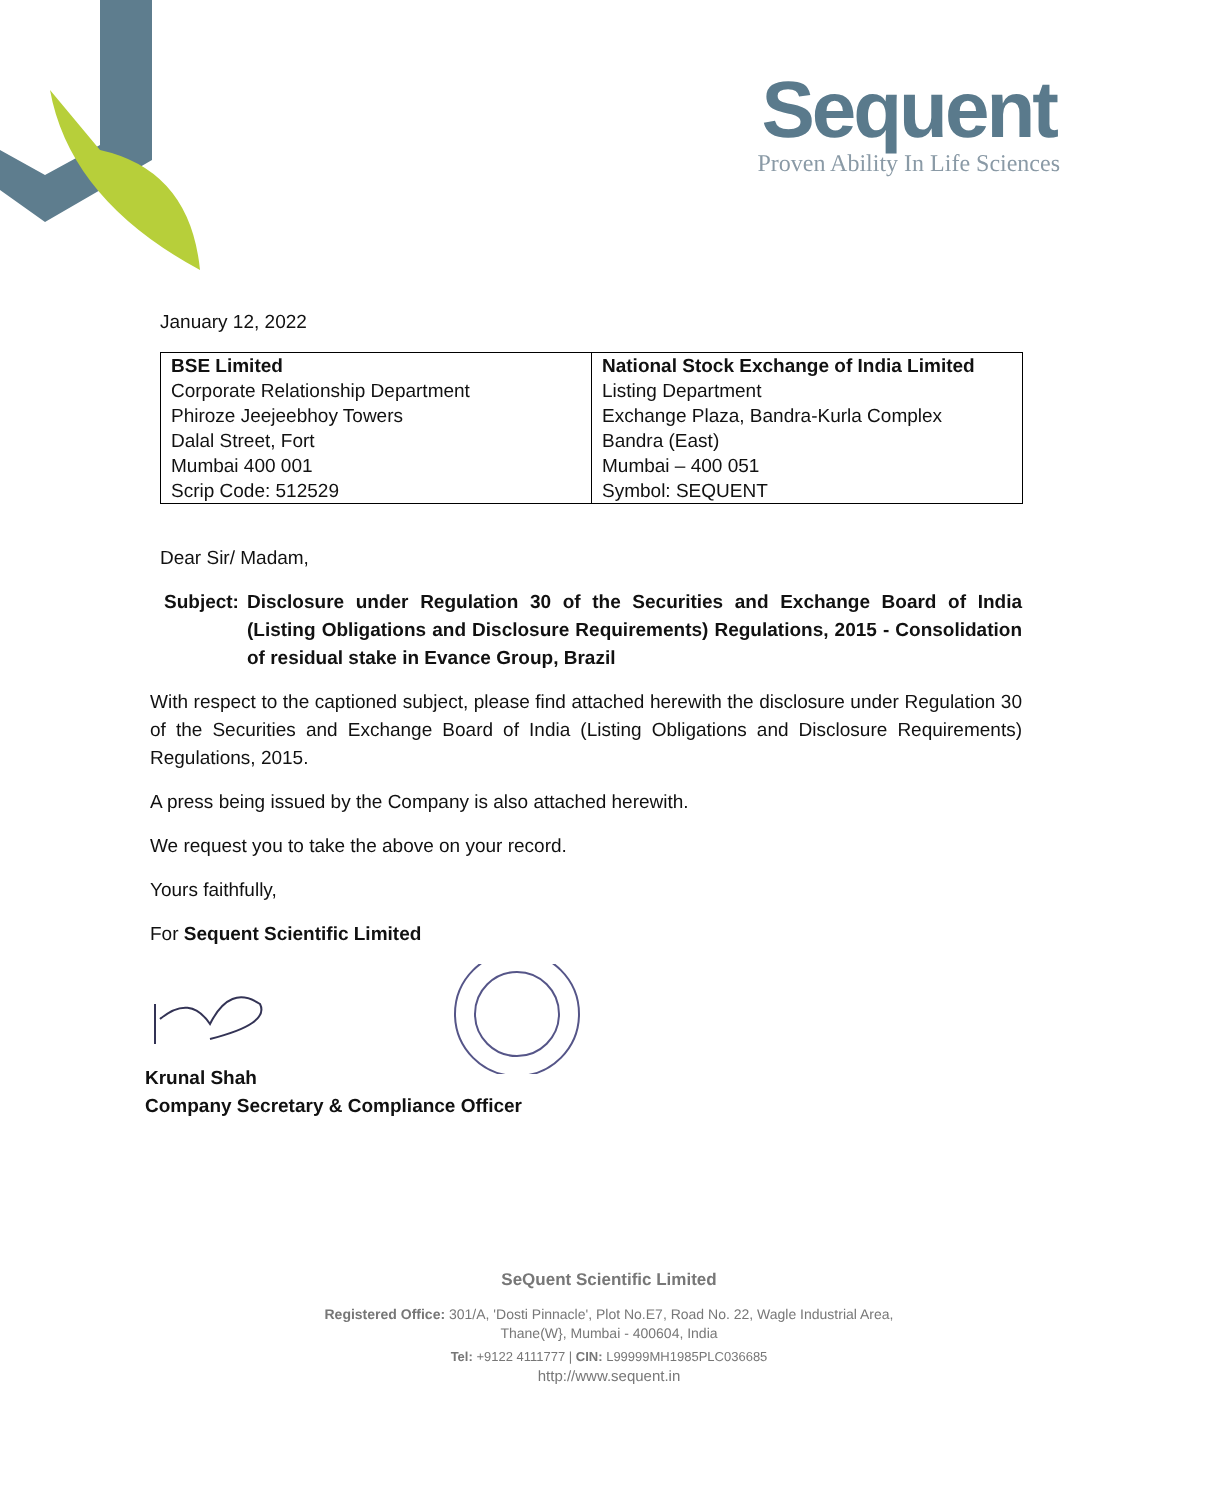Sequent
Proven Ability In Life Sciences
January 12, 2022
| BSE Limited | National Stock Exchange of India Limited |
| Corporate Relationship Department | Listing Department |
| Phiroze Jeejeebhoy Towers | Exchange Plaza, Bandra-Kurla Complex |
| Dalal Street, Fort | Bandra (East) |
| Mumbai 400 001 | Mumbai – 400 051 |
| Scrip Code: 512529 | Symbol: SEQUENT |
Dear Sir/ Madam,
Subject: Disclosure under Regulation 30 of the Securities and Exchange Board of India (Listing Obligations and Disclosure Requirements) Regulations, 2015 - Consolidation of residual stake in Evance Group, Brazil
With respect to the captioned subject, please find attached herewith the disclosure under Regulation 30 of the Securities and Exchange Board of India (Listing Obligations and Disclosure Requirements) Regulations, 2015.
A press being issued by the Company is also attached herewith.
We request you to take the above on your record.
Yours faithfully,
For Sequent Scientific Limited
Krunal Shah
Company Secretary & Compliance Officer
SeQuent Scientific Limited
Registered Office: 301/A, 'Dosti Pinnacle', Plot No.E7, Road No. 22, Wagle Industrial Area,
Thane(W}, Mumbai - 400604, India
Tel: +9122 4111777 | CIN: L99999MH1985PLC036685
http://www.sequent.in